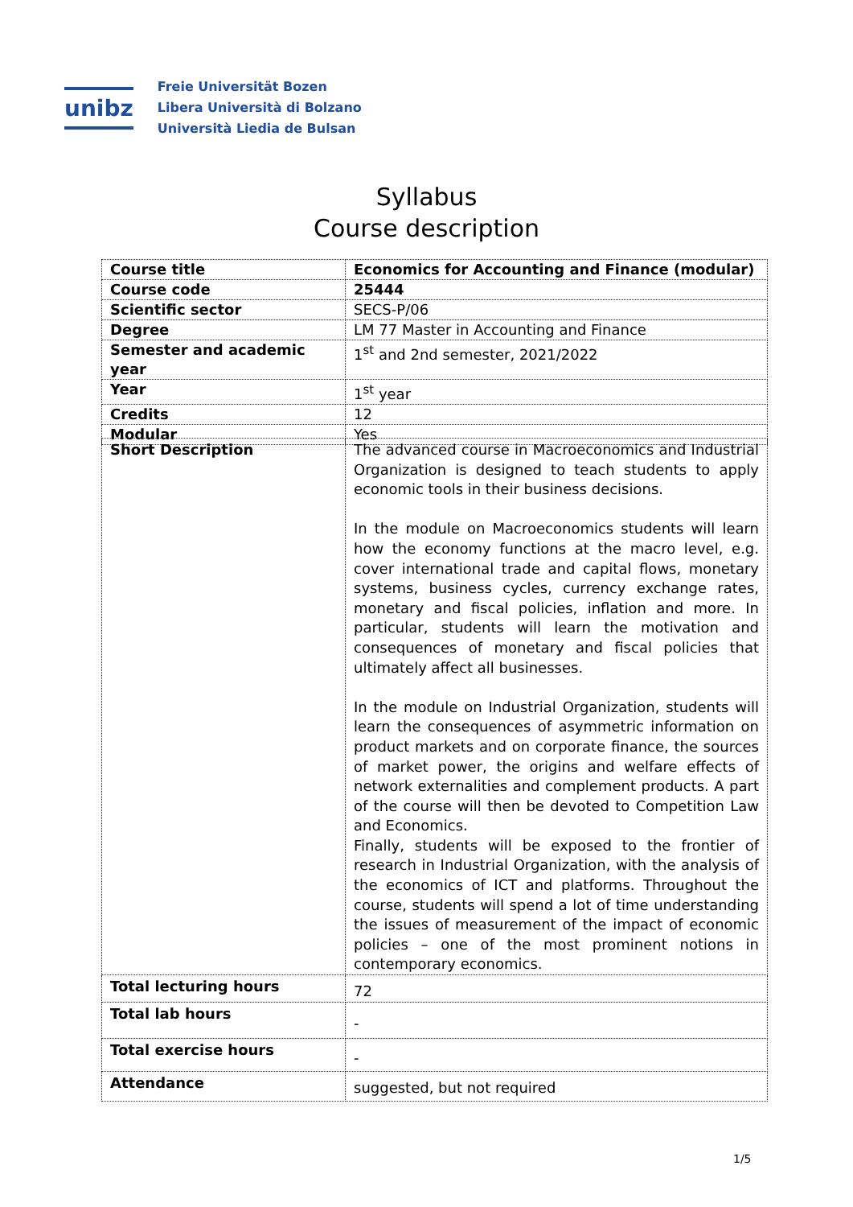unibz
Freie Universität Bozen
Libera Università di Bolzano
Università Liedia de Bulsan
Syllabus
Course description
| Course title | Economics for Accounting and Finance (modular) |
| Course code | 25444 |
| Scientific sector | SECS-P/06 |
| Degree | LM 77 Master in Accounting and Finance |
| Semester and academic year | 1<sup>st</sup> and 2nd semester, 2021/2022 |
| Year | 1<sup>st</sup> year |
| Credits | 12 |
| Modular | Yes |
| Short Description | The advanced course in Macroeconomics and Industrial Organization is designed to teach students to apply economic tools in their business decisions. In the module on Macroeconomics students will learn how the economy functions at the macro level, e.g. cover international trade and capital flows, monetary systems, business cycles, currency exchange rates, monetary and fiscal policies, inflation and more. In particular, students will learn the motivation and consequences of monetary and fiscal policies that ultimately affect all businesses. In the module on Industrial Organization, students will learn the consequences of asymmetric information on product markets and on corporate finance, the sources of market power, the origins and welfare effects of network externalities and complement products. A part of the course will then be devoted to Competition Law and Economics. Finally, students will be exposed to the frontier of research in Industrial Organization, with the analysis of the economics of ICT and platforms. Throughout the course, students will spend a lot of time understanding the issues of measurement of the impact of economic policies – one of the most prominent notions in contemporary economics. |
| Total lecturing hours | 72 |
| Total lab hours | - |
| Total exercise hours | - |
| Attendance | suggested, but not required |
1/5